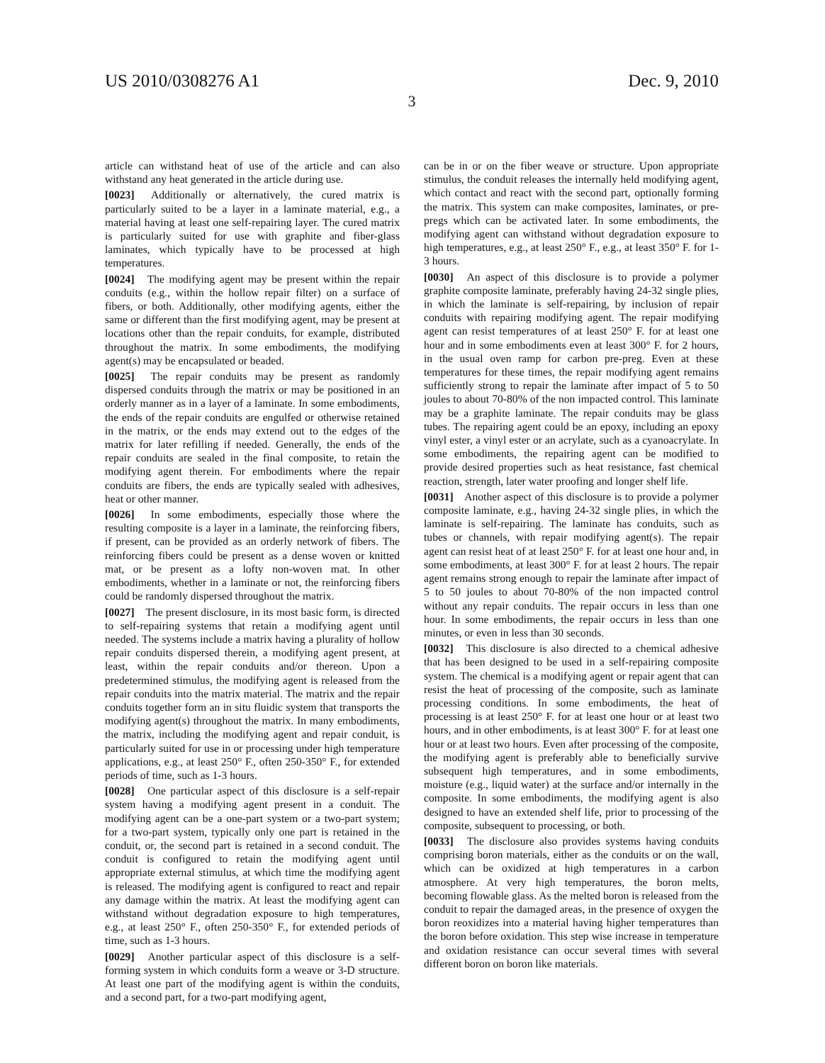US 2010/0308276 A1 Dec. 9, 2010
3
article can withstand heat of use of the article and can also withstand any heat generated in the article during use.
[0023] Additionally or alternatively, the cured matrix is particularly suited to be a layer in a laminate material, e.g., a material having at least one self-repairing layer. The cured matrix is particularly suited for use with graphite and fiber-glass laminates, which typically have to be processed at high temperatures.
[0024] The modifying agent may be present within the repair conduits (e.g., within the hollow repair filter) on a surface of fibers, or both. Additionally, other modifying agents, either the same or different than the first modifying agent, may be present at locations other than the repair conduits, for example, distributed throughout the matrix. In some embodiments, the modifying agent(s) may be encapsulated or beaded.
[0025] The repair conduits may be present as randomly dispersed conduits through the matrix or may be positioned in an orderly manner as in a layer of a laminate. In some embodiments, the ends of the repair conduits are engulfed or otherwise retained in the matrix, or the ends may extend out to the edges of the matrix for later refilling if needed. Generally, the ends of the repair conduits are sealed in the final composite, to retain the modifying agent therein. For embodiments where the repair conduits are fibers, the ends are typically sealed with adhesives, heat or other manner.
[0026] In some embodiments, especially those where the resulting composite is a layer in a laminate, the reinforcing fibers, if present, can be provided as an orderly network of fibers. The reinforcing fibers could be present as a dense woven or knitted mat, or be present as a lofty non-woven mat. In other embodiments, whether in a laminate or not, the reinforcing fibers could be randomly dispersed throughout the matrix.
[0027] The present disclosure, in its most basic form, is directed to self-repairing systems that retain a modifying agent until needed. The systems include a matrix having a plurality of hollow repair conduits dispersed therein, a modifying agent present, at least, within the repair conduits and/or thereon. Upon a predetermined stimulus, the modifying agent is released from the repair conduits into the matrix material. The matrix and the repair conduits together form an in situ fluidic system that transports the modifying agent(s) throughout the matrix. In many embodiments, the matrix, including the modifying agent and repair conduit, is particularly suited for use in or processing under high temperature applications, e.g., at least 250° F., often 250-350° F., for extended periods of time, such as 1-3 hours.
[0028] One particular aspect of this disclosure is a self-repair system having a modifying agent present in a conduit. The modifying agent can be a one-part system or a two-part system; for a two-part system, typically only one part is retained in the conduit, or, the second part is retained in a second conduit. The conduit is configured to retain the modifying agent until appropriate external stimulus, at which time the modifying agent is released. The modifying agent is configured to react and repair any damage within the matrix. At least the modifying agent can withstand without degradation exposure to high temperatures, e.g., at least 250° F., often 250-350° F., for extended periods of time, such as 1-3 hours.
[0029] Another particular aspect of this disclosure is a self-forming system in which conduits form a weave or 3-D structure. At least one part of the modifying agent is within the conduits, and a second part, for a two-part modifying agent,
can be in or on the fiber weave or structure. Upon appropriate stimulus, the conduit releases the internally held modifying agent, which contact and react with the second part, optionally forming the matrix. This system can make composites, laminates, or pre-pregs which can be activated later. In some embodiments, the modifying agent can withstand without degradation exposure to high temperatures, e.g., at least 250° F., e.g., at least 350° F. for 1-3 hours.
[0030] An aspect of this disclosure is to provide a polymer graphite composite laminate, preferably having 24-32 single plies, in which the laminate is self-repairing, by inclusion of repair conduits with repairing modifying agent. The repair modifying agent can resist temperatures of at least 250° F. for at least one hour and in some embodiments even at least 300° F. for 2 hours, in the usual oven ramp for carbon pre-preg. Even at these temperatures for these times, the repair modifying agent remains sufficiently strong to repair the laminate after impact of 5 to 50 joules to about 70-80% of the non impacted control. This laminate may be a graphite laminate. The repair conduits may be glass tubes. The repairing agent could be an epoxy, including an epoxy vinyl ester, a vinyl ester or an acrylate, such as a cyanoacrylate. In some embodiments, the repairing agent can be modified to provide desired properties such as heat resistance, fast chemical reaction, strength, later water proofing and longer shelf life.
[0031] Another aspect of this disclosure is to provide a polymer composite laminate, e.g., having 24-32 single plies, in which the laminate is self-repairing. The laminate has conduits, such as tubes or channels, with repair modifying agent(s). The repair agent can resist heat of at least 250° F. for at least one hour and, in some embodiments, at least 300° F. for at least 2 hours. The repair agent remains strong enough to repair the laminate after impact of 5 to 50 joules to about 70-80% of the non impacted control without any repair conduits. The repair occurs in less than one hour. In some embodiments, the repair occurs in less than one minutes, or even in less than 30 seconds.
[0032] This disclosure is also directed to a chemical adhesive that has been designed to be used in a self-repairing composite system. The chemical is a modifying agent or repair agent that can resist the heat of processing of the composite, such as laminate processing conditions. In some embodiments, the heat of processing is at least 250° F. for at least one hour or at least two hours, and in other embodiments, is at least 300° F. for at least one hour or at least two hours. Even after processing of the composite, the modifying agent is preferably able to beneficially survive subsequent high temperatures, and in some embodiments, moisture (e.g., liquid water) at the surface and/or internally in the composite. In some embodiments, the modifying agent is also designed to have an extended shelf life, prior to processing of the composite, subsequent to processing, or both.
[0033] The disclosure also provides systems having conduits comprising boron materials, either as the conduits or on the wall, which can be oxidized at high temperatures in a carbon atmosphere. At very high temperatures, the boron melts, becoming flowable glass. As the melted boron is released from the conduit to repair the damaged areas, in the presence of oxygen the boron reoxidizes into a material having higher temperatures than the boron before oxidation. This step wise increase in temperature and oxidation resistance can occur several times with several different boron on boron like materials.